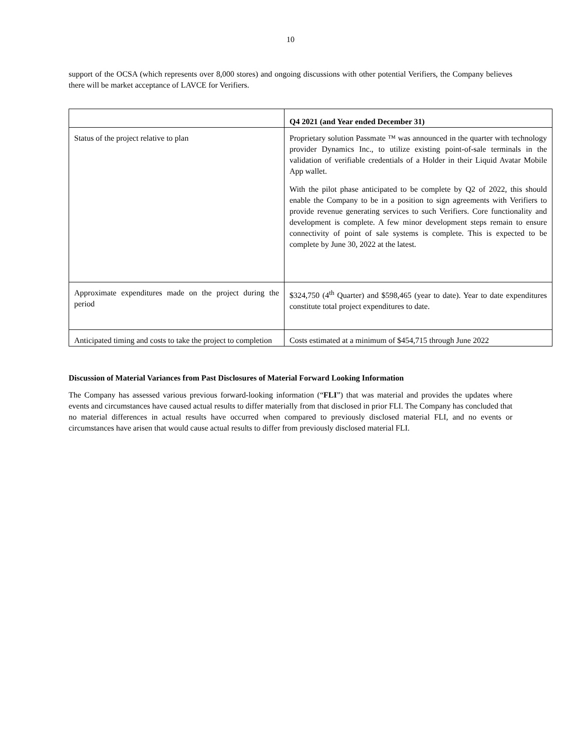10
support of the OCSA (which represents over 8,000 stores) and ongoing discussions with other potential Verifiers, the Company believes there will be market acceptance of LAVCE for Verifiers.
| | Q4 2021 (and Year ended December 31) |
| Status of the project relative to plan | Proprietary solution Passmate ™ was announced in the quarter with technology provider Dynamics Inc., to utilize existing point-of-sale terminals in the validation of verifiable credentials of a Holder in their Liquid Avatar Mobile App wallet. With the pilot phase anticipated to be complete by Q2 of 2022, this should enable the Company to be in a position to sign agreements with Verifiers to provide revenue generating services to such Verifiers. Core functionality and development is complete. A few minor development steps remain to ensure connectivity of point of sale systems is complete. This is expected to be complete by June 30, 2022 at the latest. |
| Approximate expenditures made on the project during the period | $324,750 (4<sup>th</sup> Quarter) and $598,465 (year to date). Year to date expenditures constitute total project expenditures to date. |
| Anticipated timing and costs to take the project to completion | Costs estimated at a minimum of $454,715 through June 2022 |
Discussion of Material Variances from Past Disclosures of Material Forward Looking Information
The Company has assessed various previous forward-looking information (“FLI”) that was material and provides the updates where events and circumstances have caused actual results to differ materially from that disclosed in prior FLI. The Company has concluded that no material differences in actual results have occurred when compared to previously disclosed material FLI, and no events or circumstances have arisen that would cause actual results to differ from previously disclosed material FLI.